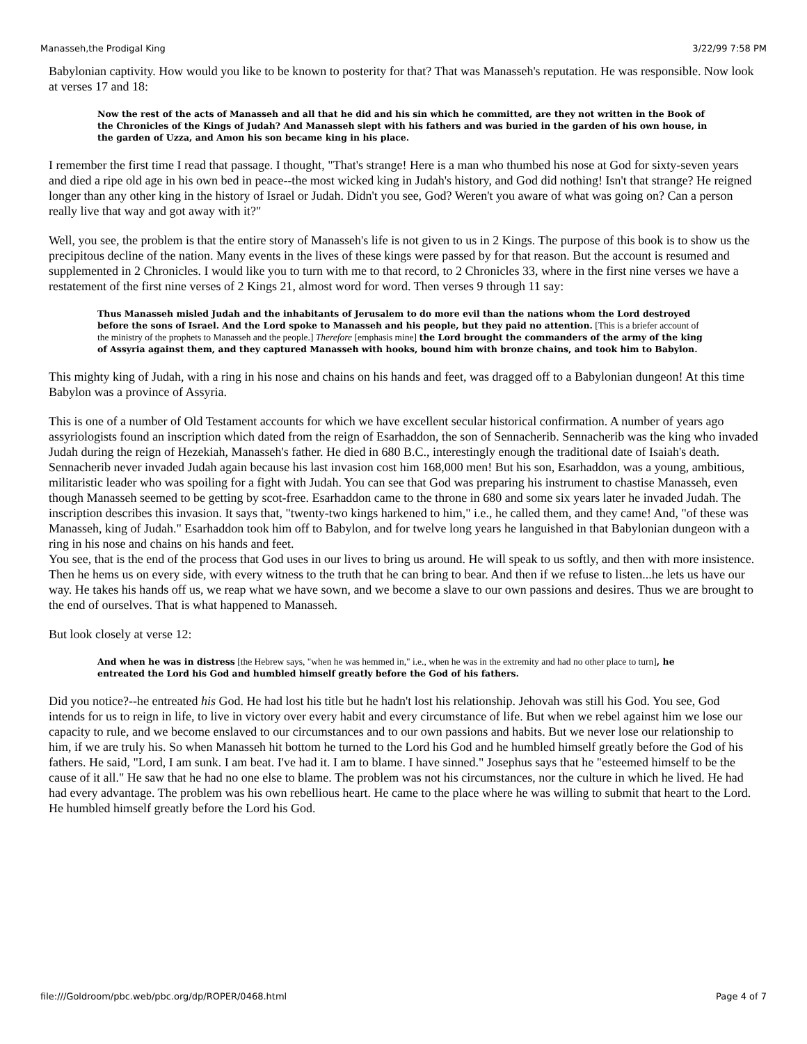Manasseh,the Prodigal King 3/22/99 7:58 PM
Babylonian captivity. How would you like to be known to posterity for that? That was Manasseh's reputation. He was responsible. Now look at verses 17 and 18:
Now the rest of the acts of Manasseh and all that he did and his sin which he committed, are they not written in the Book of the Chronicles of the Kings of Judah? And Manasseh slept with his fathers and was buried in the garden of his own house, in the garden of Uzza, and Amon his son became king in his place.
I remember the first time I read that passage. I thought, "That's strange! Here is a man who thumbed his nose at God for sixty-seven years and died a ripe old age in his own bed in peace--the most wicked king in Judah's history, and God did nothing! Isn't that strange? He reigned longer than any other king in the history of Israel or Judah. Didn't you see, God? Weren't you aware of what was going on? Can a person really live that way and got away with it?"
Well, you see, the problem is that the entire story of Manasseh's life is not given to us in 2 Kings. The purpose of this book is to show us the precipitous decline of the nation. Many events in the lives of these kings were passed by for that reason. But the account is resumed and supplemented in 2 Chronicles. I would like you to turn with me to that record, to 2 Chronicles 33, where in the first nine verses we have a restatement of the first nine verses of 2 Kings 21, almost word for word. Then verses 9 through 11 say:
Thus Manasseh misled Judah and the inhabitants of Jerusalem to do more evil than the nations whom the Lord destroyed before the sons of Israel. And the Lord spoke to Manasseh and his people, but they paid no attention. [This is a briefer account of the ministry of the prophets to Manasseh and the people.] Therefore [emphasis mine] the Lord brought the commanders of the army of the king of Assyria against them, and they captured Manasseh with hooks, bound him with bronze chains, and took him to Babylon.
This mighty king of Judah, with a ring in his nose and chains on his hands and feet, was dragged off to a Babylonian dungeon! At this time Babylon was a province of Assyria.
This is one of a number of Old Testament accounts for which we have excellent secular historical confirmation. A number of years ago assyriologists found an inscription which dated from the reign of Esarhaddon, the son of Sennacherib. Sennacherib was the king who invaded Judah during the reign of Hezekiah, Manasseh's father. He died in 680 B.C., interestingly enough the traditional date of Isaiah's death. Sennacherib never invaded Judah again because his last invasion cost him 168,000 men! But his son, Esarhaddon, was a young, ambitious, militaristic leader who was spoiling for a fight with Judah. You can see that God was preparing his instrument to chastise Manasseh, even though Manasseh seemed to be getting by scot-free. Esarhaddon came to the throne in 680 and some six years later he invaded Judah. The inscription describes this invasion. It says that, "twenty-two kings harkened to him," i.e., he called them, and they came! And, "of these was Manasseh, king of Judah." Esarhaddon took him off to Babylon, and for twelve long years he languished in that Babylonian dungeon with a ring in his nose and chains on his hands and feet.
You see, that is the end of the process that God uses in our lives to bring us around. He will speak to us softly, and then with more insistence. Then he hems us on every side, with every witness to the truth that he can bring to bear. And then if we refuse to listen...he lets us have our way. He takes his hands off us, we reap what we have sown, and we become a slave to our own passions and desires. Thus we are brought to the end of ourselves. That is what happened to Manasseh.
But look closely at verse 12:
And when he was in distress [the Hebrew says, "when he was hemmed in," i.e., when he was in the extremity and had no other place to turn], he entreated the Lord his God and humbled himself greatly before the God of his fathers.
Did you notice?--he entreated his God. He had lost his title but he hadn't lost his relationship. Jehovah was still his God. You see, God intends for us to reign in life, to live in victory over every habit and every circumstance of life. But when we rebel against him we lose our capacity to rule, and we become enslaved to our circumstances and to our own passions and habits. But we never lose our relationship to him, if we are truly his. So when Manasseh hit bottom he turned to the Lord his God and he humbled himself greatly before the God of his fathers. He said, "Lord, I am sunk. I am beat. I've had it. I am to blame. I have sinned." Josephus says that he "esteemed himself to be the cause of it all." He saw that he had no one else to blame. The problem was not his circumstances, nor the culture in which he lived. He had had every advantage. The problem was his own rebellious heart. He came to the place where he was willing to submit that heart to the Lord. He humbled himself greatly before the Lord his God.
file:///Goldroom/pbc.web/pbc.org/dp/ROPER/0468.html Page 4 of 7